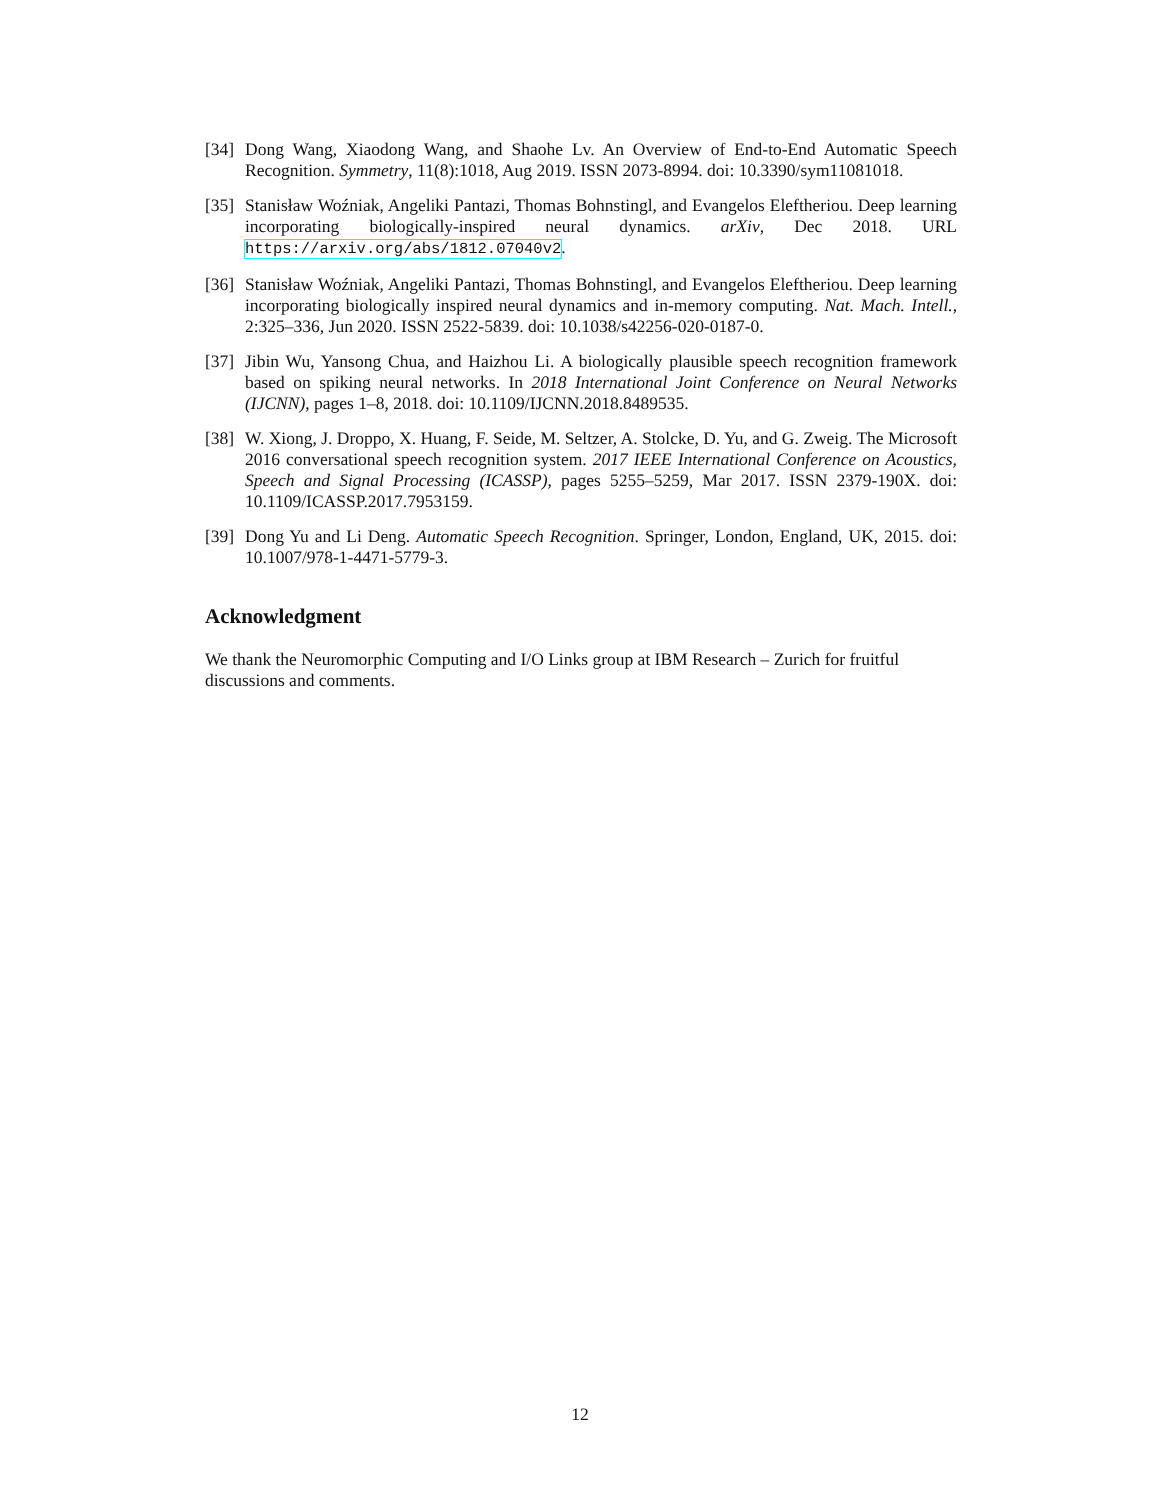[34] Dong Wang, Xiaodong Wang, and Shaohe Lv. An Overview of End-to-End Automatic Speech Recognition. Symmetry, 11(8):1018, Aug 2019. ISSN 2073-8994. doi: 10.3390/sym11081018.
[35] Stanisław Woźniak, Angeliki Pantazi, Thomas Bohnstingl, and Evangelos Eleftheriou. Deep learning incorporating biologically-inspired neural dynamics. arXiv, Dec 2018. URL https://arxiv.org/abs/1812.07040v2.
[36] Stanisław Woźniak, Angeliki Pantazi, Thomas Bohnstingl, and Evangelos Eleftheriou. Deep learning incorporating biologically inspired neural dynamics and in-memory computing. Nat. Mach. Intell., 2:325–336, Jun 2020. ISSN 2522-5839. doi: 10.1038/s42256-020-0187-0.
[37] Jibin Wu, Yansong Chua, and Haizhou Li. A biologically plausible speech recognition framework based on spiking neural networks. In 2018 International Joint Conference on Neural Networks (IJCNN), pages 1–8, 2018. doi: 10.1109/IJCNN.2018.8489535.
[38] W. Xiong, J. Droppo, X. Huang, F. Seide, M. Seltzer, A. Stolcke, D. Yu, and G. Zweig. The Microsoft 2016 conversational speech recognition system. 2017 IEEE International Conference on Acoustics, Speech and Signal Processing (ICASSP), pages 5255–5259, Mar 2017. ISSN 2379-190X. doi: 10.1109/ICASSP.2017.7953159.
[39] Dong Yu and Li Deng. Automatic Speech Recognition. Springer, London, England, UK, 2015. doi: 10.1007/978-1-4471-5779-3.
Acknowledgment
We thank the Neuromorphic Computing and I/O Links group at IBM Research – Zurich for fruitful discussions and comments.
12